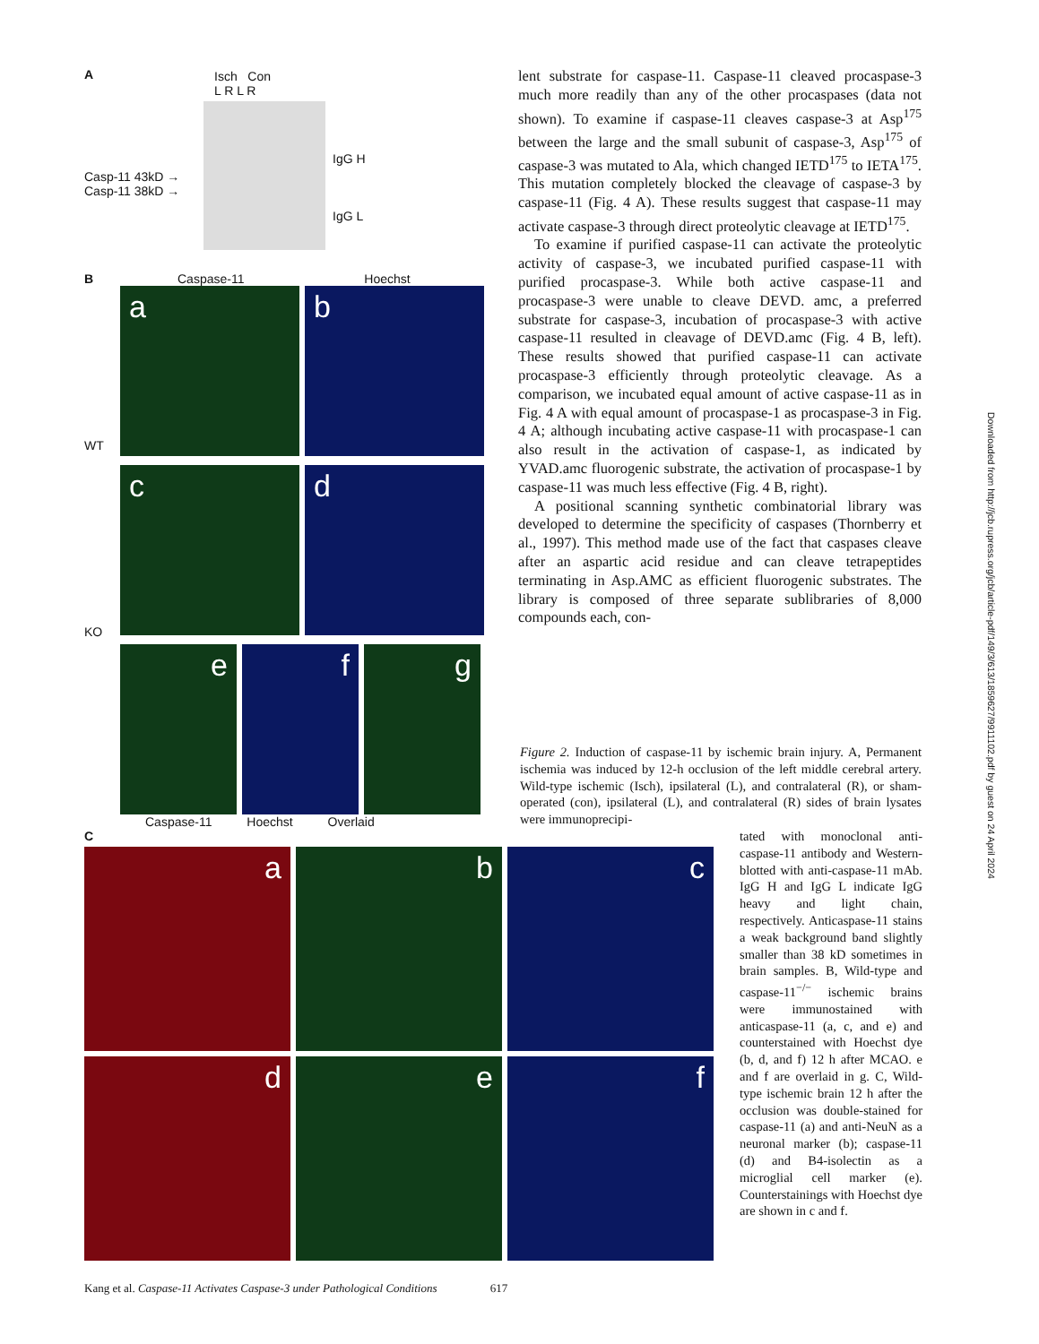A
Isch Con
L R L R
Casp-11 43kD →
Casp-11 38kD →
IgG H
IgG L
B Caspase-11 Hoechst
WT
KO
a
b
c
d
e
f
g
Caspase-11 Hoechst Overlaid
C
a
b
c
d
e
f
lent substrate for caspase-11. Caspase-11 cleaved procaspase-3 much more readily than any of the other procaspases (data not shown). To examine if caspase-11 cleaves caspase-3 at Asp<sup>175</sup> between the large and the small subunit of caspase-3, Asp<sup>175</sup> of caspase-3 was mutated to Ala, which changed IETD<sup>175</sup> to IETA<sup>175</sup>. This mutation completely blocked the cleavage of caspase-3 by caspase-11 (Fig. 4 A). These results suggest that caspase-11 may activate caspase-3 through direct proteolytic cleavage at IETD<sup>175</sup>.
To examine if purified caspase-11 can activate the proteolytic activity of caspase-3, we incubated purified caspase-11 with purified procaspase-3. While both active caspase-11 and procaspase-3 were unable to cleave DEVD. amc, a preferred substrate for caspase-3, incubation of procaspase-3 with active caspase-11 resulted in cleavage of DEVD.amc (Fig. 4 B, left). These results showed that purified caspase-11 can activate procaspase-3 efficiently through proteolytic cleavage. As a comparison, we incubated equal amount of active caspase-11 as in Fig. 4 A with equal amount of procaspase-1 as procaspase-3 in Fig. 4 A; although incubating active caspase-11 with procaspase-1 can also result in the activation of caspase-1, as indicated by YVAD.amc fluorogenic substrate, the activation of procaspase-1 by caspase-11 was much less effective (Fig. 4 B, right).
A positional scanning synthetic combinatorial library was developed to determine the specificity of caspases (Thornberry et al., 1997). This method made use of the fact that caspases cleave after an aspartic acid residue and can cleave tetrapeptides terminating in Asp.AMC as efficient fluorogenic substrates. The library is composed of three separate sublibraries of 8,000 compounds each, con-
Figure 2. Induction of caspase-11 by ischemic brain injury. A, Permanent ischemia was induced by 12-h occlusion of the left middle cerebral artery. Wild-type ischemic (Isch), ipsilateral (L), and contralateral (R), or sham-operated (con), ipsilateral (L), and contralateral (R) sides of brain lysates were immunoprecipi-
tated with monoclonal anti-caspase-11 antibody and Western-blotted with anti-caspase-11 mAb. IgG H and IgG L indicate IgG heavy and light chain, respectively. Anticaspase-11 stains a weak background band slightly smaller than 38 kD sometimes in brain samples. B, Wild-type and caspase-11<sup>−/−</sup> ischemic brains were immunostained with anticaspase-11 (a, c, and e) and counterstained with Hoechst dye (b, d, and f) 12 h after MCAO. e and f are overlaid in g. C, Wild-type ischemic brain 12 h after the occlusion was double-stained for caspase-11 (a) and anti-NeuN as a neuronal marker (b); caspase-11 (d) and B4-isolectin as a microglial cell marker (e). Counterstainings with Hoechst dye are shown in c and f.
Kang et al. Caspase-11 Activates Caspase-3 under Pathological Conditions 617
Downloaded from http://jcb.rupress.org/jcb/article-pdf/149/3/613/1859627/9911102.pdf by guest on 24 April 2024